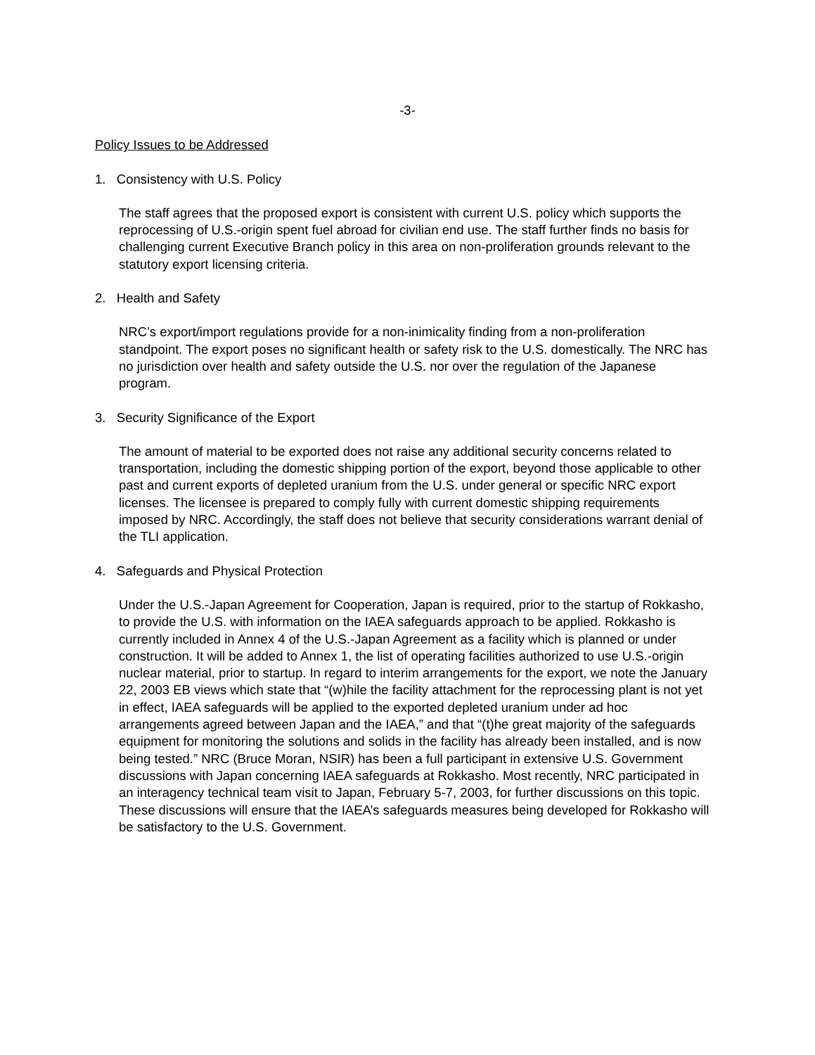-3-
Policy Issues to be Addressed
1. Consistency with U.S. Policy
The staff agrees that the proposed export is consistent with current U.S. policy which supports the reprocessing of U.S.-origin spent fuel abroad for civilian end use. The staff further finds no basis for challenging current Executive Branch policy in this area on non-proliferation grounds relevant to the statutory export licensing criteria.
2. Health and Safety
NRC’s export/import regulations provide for a non-inimicality finding from a non-proliferation standpoint. The export poses no significant health or safety risk to the U.S. domestically. The NRC has no jurisdiction over health and safety outside the U.S. nor over the regulation of the Japanese program.
3. Security Significance of the Export
The amount of material to be exported does not raise any additional security concerns related to transportation, including the domestic shipping portion of the export, beyond those applicable to other past and current exports of depleted uranium from the U.S. under general or specific NRC export licenses. The licensee is prepared to comply fully with current domestic shipping requirements imposed by NRC. Accordingly, the staff does not believe that security considerations warrant denial of the TLI application.
4. Safeguards and Physical Protection
Under the U.S.-Japan Agreement for Cooperation, Japan is required, prior to the startup of Rokkasho, to provide the U.S. with information on the IAEA safeguards approach to be applied. Rokkasho is currently included in Annex 4 of the U.S.-Japan Agreement as a facility which is planned or under construction. It will be added to Annex 1, the list of operating facilities authorized to use U.S.-origin nuclear material, prior to startup. In regard to interim arrangements for the export, we note the January 22, 2003 EB views which state that “(w)hile the facility attachment for the reprocessing plant is not yet in effect, IAEA safeguards will be applied to the exported depleted uranium under ad hoc arrangements agreed between Japan and the IAEA,” and that “(t)he great majority of the safeguards equipment for monitoring the solutions and solids in the facility has already been installed, and is now being tested.” NRC (Bruce Moran, NSIR) has been a full participant in extensive U.S. Government discussions with Japan concerning IAEA safeguards at Rokkasho. Most recently, NRC participated in an interagency technical team visit to Japan, February 5-7, 2003, for further discussions on this topic. These discussions will ensure that the IAEA’s safeguards measures being developed for Rokkasho will be satisfactory to the U.S. Government.